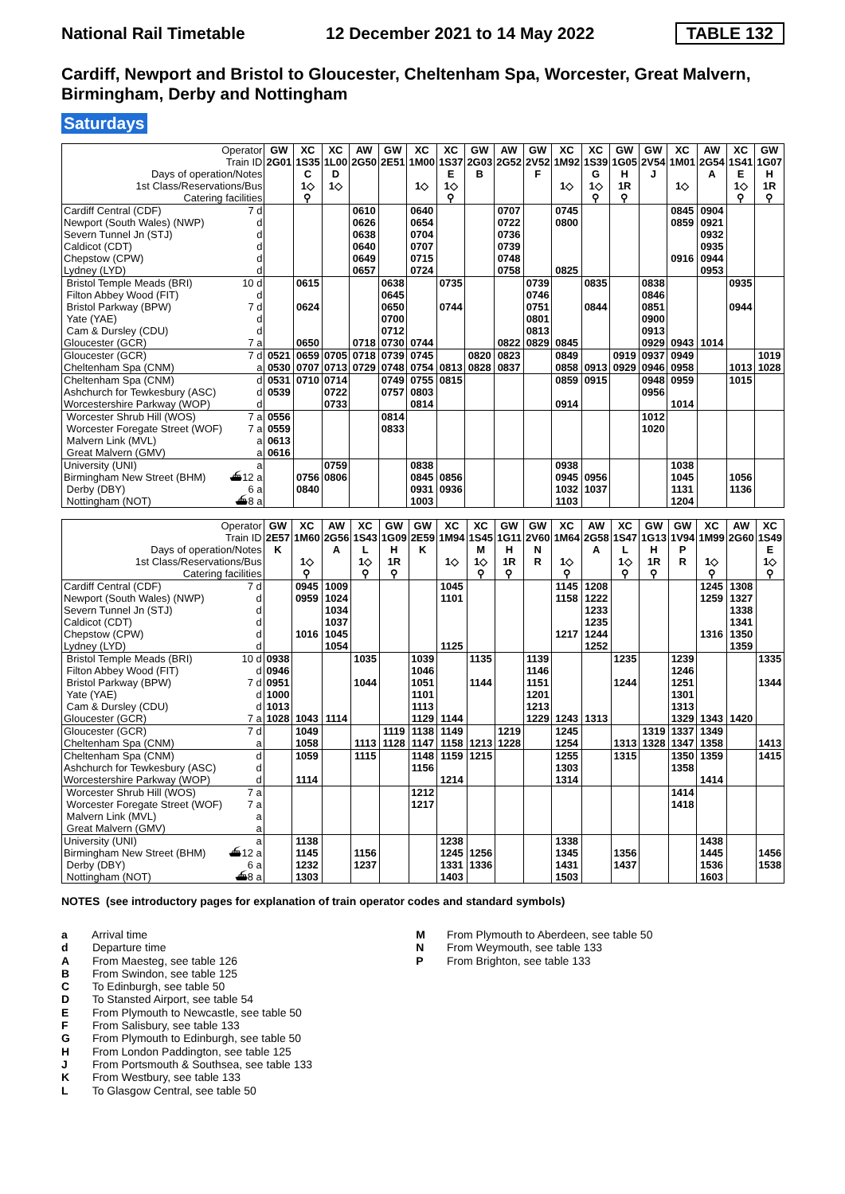National Rail Timetable 12 December 2021 to 14 May 2022 TABLE 132
Cardiff, Newport and Bristol to Gloucester, Cheltenham Spa, Worcester, Great Malvern, Birmingham, Derby and Nottingham
Saturdays
| Operator | GW | XC | XC | AW | GW | XC | XC | GW | AW | GW | XC | XC | GW | GW | XC | AW | XC | GW |
| Train ID | 2G01 | 1S35 | 1L00 | 2G50 | 2E51 | 1M00 | 1S37 | 2G03 | 2G52 | 2V52 | 1M92 | 1S39 | 1G05 | 2V54 | 1M01 | 2G54 | 1S41 | 1G07 |
| Days of operation/Notes | | C | D | | | | E | B | | F | | G | H | J | | A | E | H |
| 1st Class/Reservations/Bus | | 1◇ | 1◇ | | | 1◇ | 1◇ | | | | 1◇ | 1◇ | 1R | | 1◇ | | 1◇ | 1R |
| Catering facilities | | ⚲ | | | | | ⚲ | | | | | ⚲ | ⚲ | | | | ⚲ | ⚲ |
| Cardiff Central (CDF) 7 d | | | | 0610 | | 0640 | | | 0707 | | 0745 | | | | 0845 | 0904 | | |
| Newport (South Wales) (NWP) d | | | | 0626 | | 0654 | | | 0722 | | 0800 | | | | 0859 | 0921 | | |
| Severn Tunnel Jn (STJ) d | | | | 0638 | | 0704 | | | 0736 | | | | | | | 0932 | | |
| Caldicot (CDT) d | | | | 0640 | | 0707 | | | 0739 | | | | | | | 0935 | | |
| Chepstow (CPW) d | | | | 0649 | | 0715 | | | 0748 | | | | | | 0916 | 0944 | | |
| Lydney (LYD) d | | | | 0657 | | 0724 | | | 0758 | | 0825 | | | | | 0953 | | |
| Bristol Temple Meads (BRI) 10 d | | 0615 | | | 0638 | | 0735 | | | 0739 | | 0835 | | 0838 | | | 0935 | |
| Filton Abbey Wood (FIT) d | | | | | 0645 | | | | | 0746 | | | | 0846 | | | | |
| Bristol Parkway (BPW) 7 d | | 0624 | | | 0650 | | 0744 | | | 0751 | | 0844 | | 0851 | | | 0944 | |
| Yate (YAE) d | | | | | 0700 | | | | | 0801 | | | | 0900 | | | | |
| Cam & Dursley (CDU) d | | | | | 0712 | | | | | 0813 | | | | 0913 | | | | |
| Gloucester (GCR) 7 a | | 0650 | | 0718 | 0730 | 0744 | | | 0822 | 0829 | 0845 | | | 0929 | 0943 | 1014 | | |
| Gloucester (GCR) 7 d | 0521 | 0659 | 0705 | 0718 | 0739 | 0745 | | 0820 | 0823 | | 0849 | | 0919 | 0937 | 0949 | | | 1019 |
| Cheltenham Spa (CNM) a | 0530 | 0707 | 0713 | 0729 | 0748 | 0754 | 0813 | 0828 | 0837 | | 0858 | 0913 | 0929 | 0946 | 0958 | | 1013 | 1028 |
| Cheltenham Spa (CNM) d | 0531 | 0710 | 0714 | | 0749 | 0755 | 0815 | | | | 0859 | 0915 | | 0948 | 0959 | | 1015 | |
| Ashchurch for Tewkesbury (ASC) d | 0539 | | 0722 | | 0757 | 0803 | | | | | | | | 0956 | | | | |
| Worcestershire Parkway (WOP) d | | | 0733 | | | 0814 | | | | | 0914 | | | | 1014 | | | |
| Worcester Shrub Hill (WOS) 7 a | 0556 | | | | 0814 | | | | | | | | | 1012 | | | | |
| Worcester Foregate Street (WOF) 7 a | 0559 | | | | 0833 | | | | | | | | | 1020 | | | | |
| Malvern Link (MVL) a | 0613 | | | | | | | | | | | | | | | | | |
| Great Malvern (GMV) a | 0616 | | | | | | | | | | | | | | | | | |
| University (UNI) a | | | 0759 | | | 0838 | | | | | 0938 | | | | 1038 | | | |
| Birmingham New Street (BHM) ⛴12 a | | 0756 | 0806 | | | 0845 | 0856 | | | | 0945 | 0956 | | | 1045 | | 1056 | |
| Derby (DBY) 6 a | | 0840 | | | | 0931 | 0936 | | | | 1032 | 1037 | | | 1131 | | 1136 | |
| Nottingham (NOT) ⛴8 a | | | | | | 1003 | | | | | 1103 | | | | 1204 | | | |
| Operator | GW | XC | AW | XC | GW | GW | XC | XC | GW | GW | XC | AW | XC | GW | GW | XC | AW | XC |
| Train ID | 2E57 | 1M60 | 2G56 | 1S43 | 1G09 | 2E59 | 1M94 | 1S45 | 1G11 | 2V60 | 1M64 | 2G58 | 1S47 | 1G13 | 1V94 | 1M99 | 2G60 | 1S49 |
| Days of operation/Notes | K | | A | L | H | K | | M | H | N | | A | L | H | P | | | E |
| 1st Class/Reservations/Bus | | 1◇ | | 1◇ | 1R | | 1◇ | 1◇ | 1R | R | 1◇ | | 1◇ | 1R | R | 1◇ | | 1◇ |
| Catering facilities | | ⚲ | | ⚲ | ⚲ | | | ⚲ | ⚲ | | ⚲ | | ⚲ | ⚲ | | ⚲ | | ⚲ |
| Cardiff Central (CDF) 7 d | | 0945 | 1009 | | | | 1045 | | | | 1145 | 1208 | | | | 1245 | 1308 | |
| Newport (South Wales) (NWP) d | | 0959 | 1024 | | | | 1101 | | | | 1158 | 1222 | | | | 1259 | 1327 | |
| Severn Tunnel Jn (STJ) d | | | 1034 | | | | | | | | | 1233 | | | | | 1338 | |
| Caldicot (CDT) d | | | 1037 | | | | | | | | | 1235 | | | | | 1341 | |
| Chepstow (CPW) d | | 1016 | 1045 | | | | | | | | 1217 | 1244 | | | | 1316 | 1350 | |
| Lydney (LYD) d | | | 1054 | | | | 1125 | | | | | 1252 | | | | | 1359 | |
| Bristol Temple Meads (BRI) 10 d | 0938 | | | 1035 | | 1039 | | 1135 | | 1139 | | | 1235 | | 1239 | | | 1335 |
| Filton Abbey Wood (FIT) d | 0946 | | | | | 1046 | | | | 1146 | | | | | 1246 | | | |
| Bristol Parkway (BPW) 7 d | 0951 | | | 1044 | | 1051 | | 1144 | | 1151 | | | 1244 | | 1251 | | | 1344 |
| Yate (YAE) d | 1000 | | | | | 1101 | | | | 1201 | | | | | 1301 | | | |
| Cam & Dursley (CDU) d | 1013 | | | | | 1113 | | | | 1213 | | | | | 1313 | | | |
| Gloucester (GCR) 7 a | 1028 | 1043 | 1114 | | | 1129 | 1144 | | | 1229 | 1243 | 1313 | | | 1329 | 1343 | 1420 | |
| Gloucester (GCR) 7 d | | 1049 | | | 1119 | 1138 | 1149 | | 1219 | | 1245 | | | 1319 | 1337 | 1349 | | |
| Cheltenham Spa (CNM) a | | 1058 | | 1113 | 1128 | 1147 | 1158 | 1213 | 1228 | | 1254 | | 1313 | 1328 | 1347 | 1358 | | 1413 |
| Cheltenham Spa (CNM) d | | 1059 | | 1115 | | 1148 | 1159 | 1215 | | | 1255 | | 1315 | | 1350 | 1359 | | 1415 |
| Ashchurch for Tewkesbury (ASC) d | | | | | | 1156 | | | | | 1303 | | | | 1358 | | | |
| Worcestershire Parkway (WOP) d | | 1114 | | | | | 1214 | | | | 1314 | | | | | 1414 | | |
| Worcester Shrub Hill (WOS) 7 a | | | | | | 1212 | | | | | | | | | 1414 | | | |
| Worcester Foregate Street (WOF) 7 a | | | | | | 1217 | | | | | | | | | 1418 | | | |
| Malvern Link (MVL) a | | | | | | | | | | | | | | | | | | |
| Great Malvern (GMV) a | | | | | | | | | | | | | | | | | | |
| University (UNI) a | | 1138 | | | | | 1238 | | | | 1338 | | | | | 1438 | | |
| Birmingham New Street (BHM) ⛴12 a | | 1145 | | 1156 | | | 1245 | 1256 | | | 1345 | | 1356 | | | 1445 | | 1456 |
| Derby (DBY) 6 a | | 1232 | | 1237 | | | 1331 | 1336 | | | 1431 | | 1437 | | | 1536 | | 1538 |
| Nottingham (NOT) ⛴8 a | | 1303 | | | | | 1403 | | | | 1503 | | | | | 1603 | | |
NOTES (see introductory pages for explanation of train operator codes and standard symbols)
a Arrival time
d Departure time
A From Maesteg, see table 126
B From Swindon, see table 125
C To Edinburgh, see table 50
D To Stansted Airport, see table 54
E From Plymouth to Newcastle, see table 50
F From Salisbury, see table 133
G From Plymouth to Edinburgh, see table 50
H From London Paddington, see table 125
J From Portsmouth & Southsea, see table 133
K From Westbury, see table 133
L To Glasgow Central, see table 50
M From Plymouth to Aberdeen, see table 50
N From Weymouth, see table 133
P From Brighton, see table 133